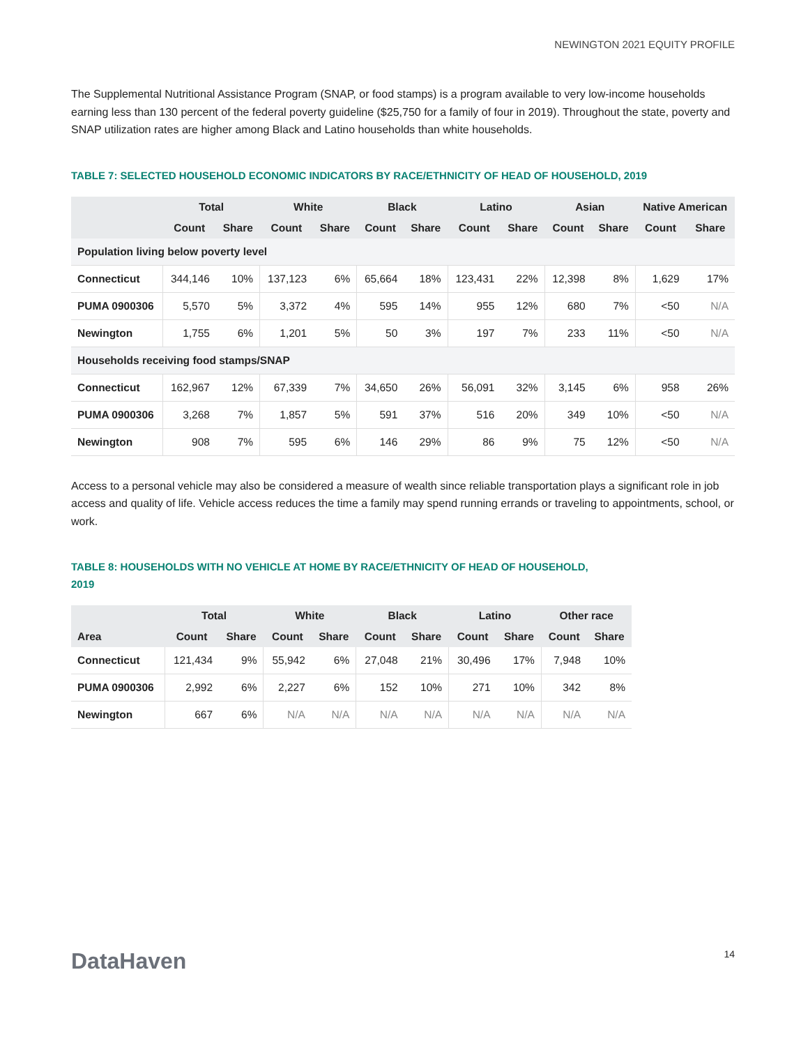NEWINGTON 2021 EQUITY PROFILE
The Supplemental Nutritional Assistance Program (SNAP, or food stamps) is a program available to very low-income households earning less than 130 percent of the federal poverty guideline ($25,750 for a family of four in 2019). Throughout the state, poverty and SNAP utilization rates are higher among Black and Latino households than white households.
TABLE 7: SELECTED HOUSEHOLD ECONOMIC INDICATORS BY RACE/ETHNICITY OF HEAD OF HOUSEHOLD, 2019
| | Total | | White | | Black | | Latino | | Asian | | Native American | |
| --- | --- | --- | --- | --- | --- | --- | --- | --- | --- | --- | --- | --- |
| | Count | Share | Count | Share | Count | Share | Count | Share | Count | Share | Count | Share |
| Population living below poverty level | | | | | | | | | | | | |
| Connecticut | 344,146 | 10% | 137,123 | 6% | 65,664 | 18% | 123,431 | 22% | 12,398 | 8% | 1,629 | 17% |
| PUMA 0900306 | 5,570 | 5% | 3,372 | 4% | 595 | 14% | 955 | 12% | 680 | 7% | <50 | N/A |
| Newington | 1,755 | 6% | 1,201 | 5% | 50 | 3% | 197 | 7% | 233 | 11% | <50 | N/A |
| Households receiving food stamps/SNAP | | | | | | | | | | | | |
| Connecticut | 162,967 | 12% | 67,339 | 7% | 34,650 | 26% | 56,091 | 32% | 3,145 | 6% | 958 | 26% |
| PUMA 0900306 | 3,268 | 7% | 1,857 | 5% | 591 | 37% | 516 | 20% | 349 | 10% | <50 | N/A |
| Newington | 908 | 7% | 595 | 6% | 146 | 29% | 86 | 9% | 75 | 12% | <50 | N/A |
Access to a personal vehicle may also be considered a measure of wealth since reliable transportation plays a significant role in job access and quality of life. Vehicle access reduces the time a family may spend running errands or traveling to appointments, school, or work.
TABLE 8: HOUSEHOLDS WITH NO VEHICLE AT HOME BY RACE/ETHNICITY OF HEAD OF HOUSEHOLD,
2019
| | Total | | White | | Black | | Latino | | Other race | |
| --- | --- | --- | --- | --- | --- | --- | --- | --- | --- | --- |
| Area | Count | Share | Count | Share | Count | Share | Count | Share | Count | Share |
| Connecticut | 121,434 | 9% | 55,942 | 6% | 27,048 | 21% | 30,496 | 17% | 7,948 | 10% |
| PUMA 0900306 | 2,992 | 6% | 2,227 | 6% | 152 | 10% | 271 | 10% | 342 | 8% |
| Newington | 667 | 6% | N/A | N/A | N/A | N/A | N/A | N/A | N/A | N/A |
DataHaven
14